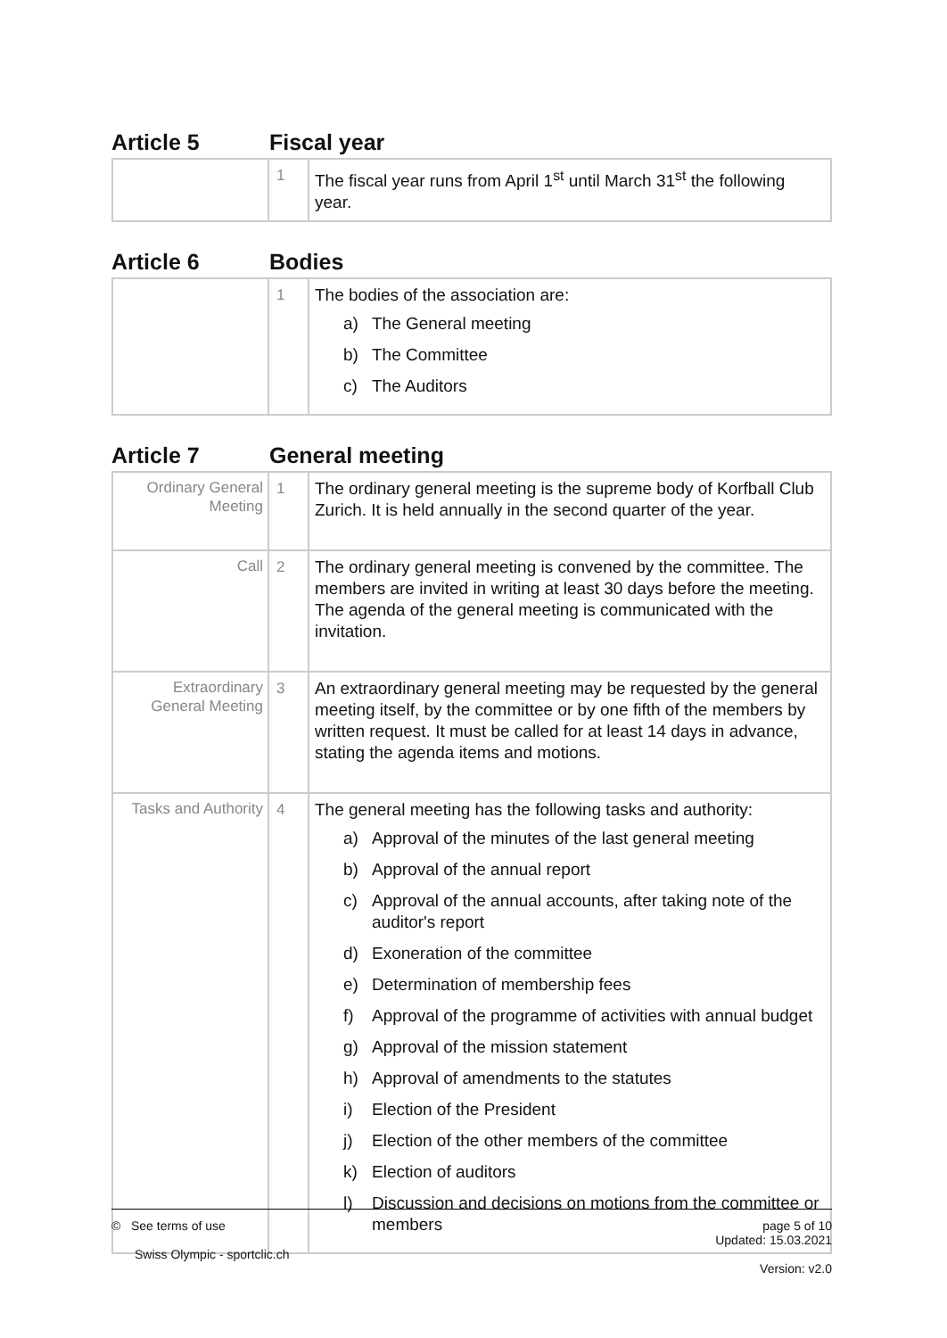Article 5 Fiscal year
| | 1 | The fiscal year runs from April 1<sup>st</sup> until March 31<sup>st</sup> the following year. |
Article 6 Bodies
| | 1 | The bodies of the association are: a) The General meeting b) The Committee c) The Auditors |
Article 7 General meeting
| Ordinary General Meeting | 1 | The ordinary general meeting is the supreme body of Korfball Club Zurich. It is held annually in the second quarter of the year. |
| Call | 2 | The ordinary general meeting is convened by the committee. The members are invited in writing at least 30 days before the meeting. The agenda of the general meeting is communicated with the invitation. |
| Extraordinary General Meeting | 3 | An extraordinary general meeting may be requested by the general meeting itself, by the committee or by one fifth of the members by written request. It must be called for at least 14 days in advance, stating the agenda items and motions. |
| Tasks and Authority | 4 | The general meeting has the following tasks and authority: a) Approval of the minutes of the last general meeting b) Approval of the annual report c) Approval of the annual accounts, after taking note of the auditor's report d) Exoneration of the committee e) Determination of membership fees f) Approval of the programme of activities with annual budget g) Approval of the mission statement h) Approval of amendments to the statutes i) Election of the President j) Election of the other members of the committee k) Election of auditors l) Discussion and decisions on motions from the committee or members |
© See terms of use
Swiss Olympic - sportclic.ch
page 5 of 10
Updated: 15.03.2021
Version: v2.0